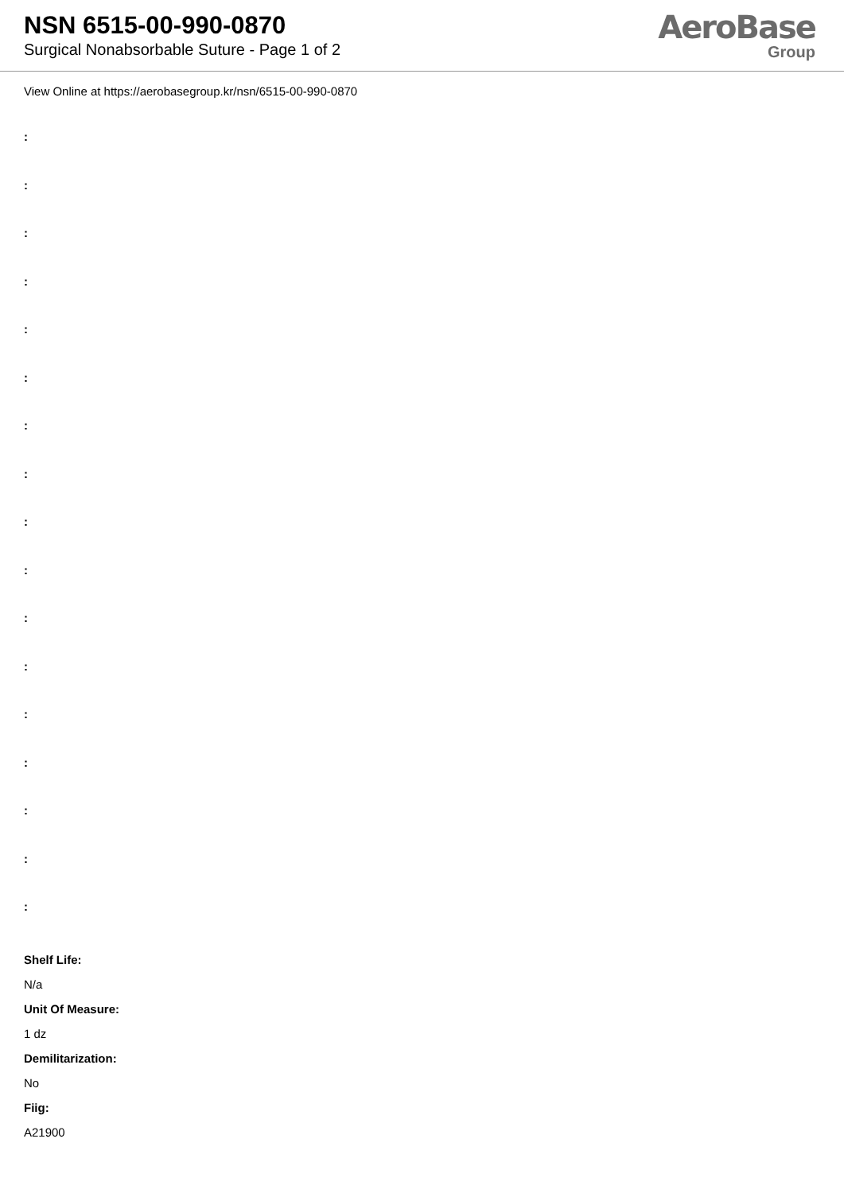NSN 6515-00-990-0870
Surgical Nonabsorbable Suture - Page 1 of 2
AeroBase
Group
View Online at https://aerobasegroup.kr/nsn/6515-00-990-0870
:
:
:
:
:
:
:
:
:
:
:
:
:
:
:
:
:
Shelf Life:
N/a
Unit Of Measure:
1 dz
Demilitarization:
No
Fiig:
A21900